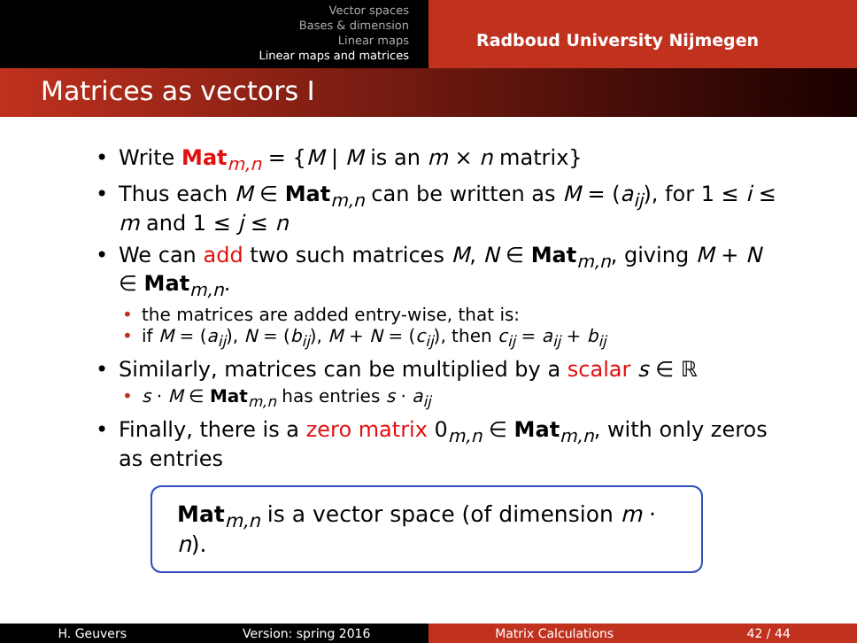Vector spaces
Bases & dimension
Linear maps
Linear maps and matrices
Radboud University Nijmegen
Matrices as vectors I
Write Mat<sub>m,n</sub> = {M | M is an m × n matrix}
Thus each M ∈ Mat<sub>m,n</sub> can be written as M = (a<sub>ij</sub>), for 1 ≤ i ≤ m and 1 ≤ j ≤ n
We can add two such matrices M, N ∈ Mat<sub>m,n</sub>, giving M + N ∈ Mat<sub>m,n</sub>.
the matrices are added entry-wise, that is:
if M = (a<sub>ij</sub>), N = (b<sub>ij</sub>), M + N = (c<sub>ij</sub>), then c<sub>ij</sub> = a<sub>ij</sub> + b<sub>ij</sub>
Similarly, matrices can be multiplied by a scalar s ∈ ℝ
s · M ∈ Mat<sub>m,n</sub> has entries s · a<sub>ij</sub>
Finally, there is a zero matrix 0<sub>m,n</sub> ∈ Mat<sub>m,n</sub>, with only zeros as entries
Mat<sub>m,n</sub> is a vector space (of dimension m · n).
H. Geuvers Version: spring 2016
Matrix Calculations 42 / 44